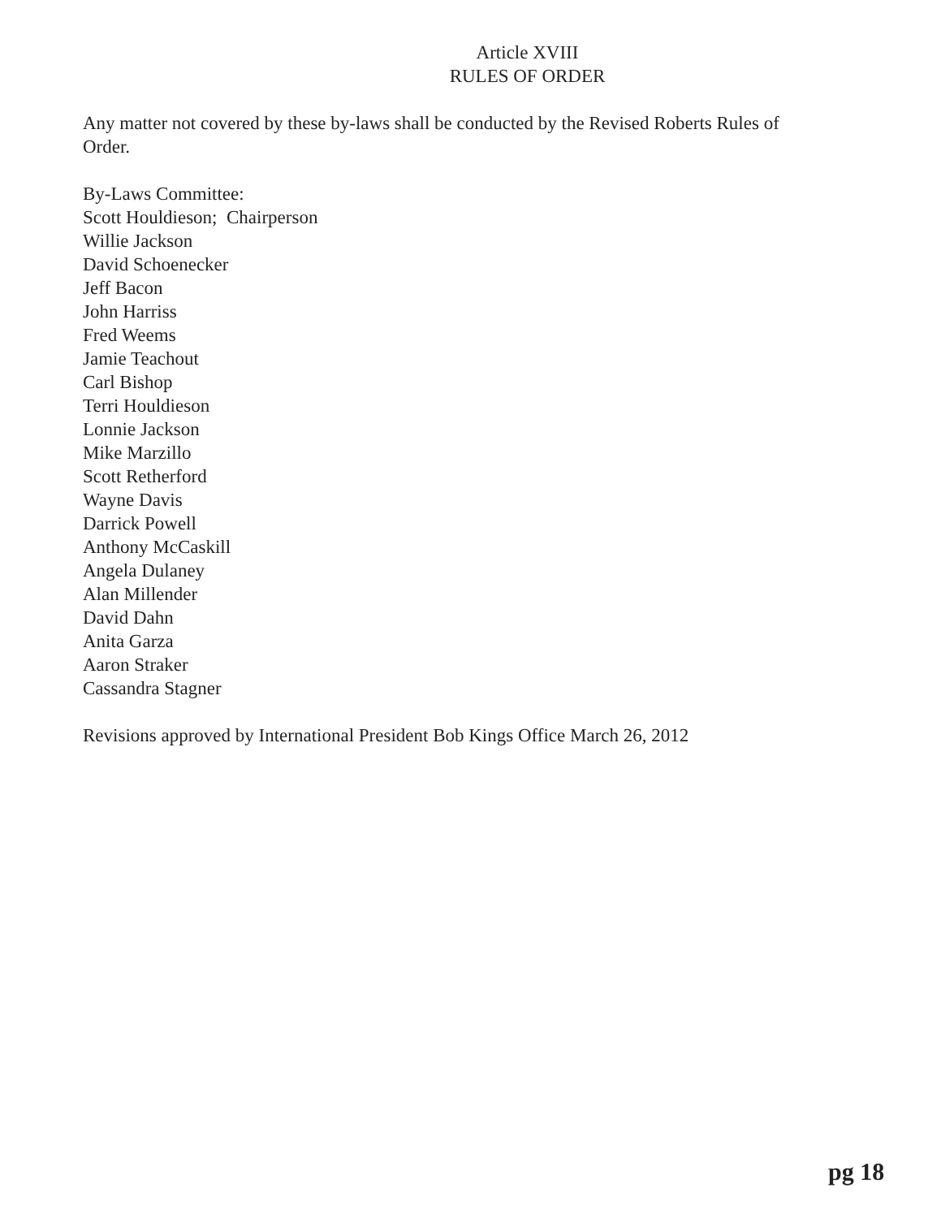Article XVIII
RULES OF ORDER
Any matter not covered by these by-laws shall be conducted by the Revised Roberts Rules of Order.
By-Laws Committee:
Scott Houldieson; Chairperson
Willie Jackson
David Schoenecker
Jeff Bacon
John Harriss
Fred Weems
Jamie Teachout
Carl Bishop
Terri Houldieson
Lonnie Jackson
Mike Marzillo
Scott Retherford
Wayne Davis
Darrick Powell
Anthony McCaskill
Angela Dulaney
Alan Millender
David Dahn
Anita Garza
Aaron Straker
Cassandra Stagner
Revisions approved by International President Bob Kings Office March 26, 2012
pg 18